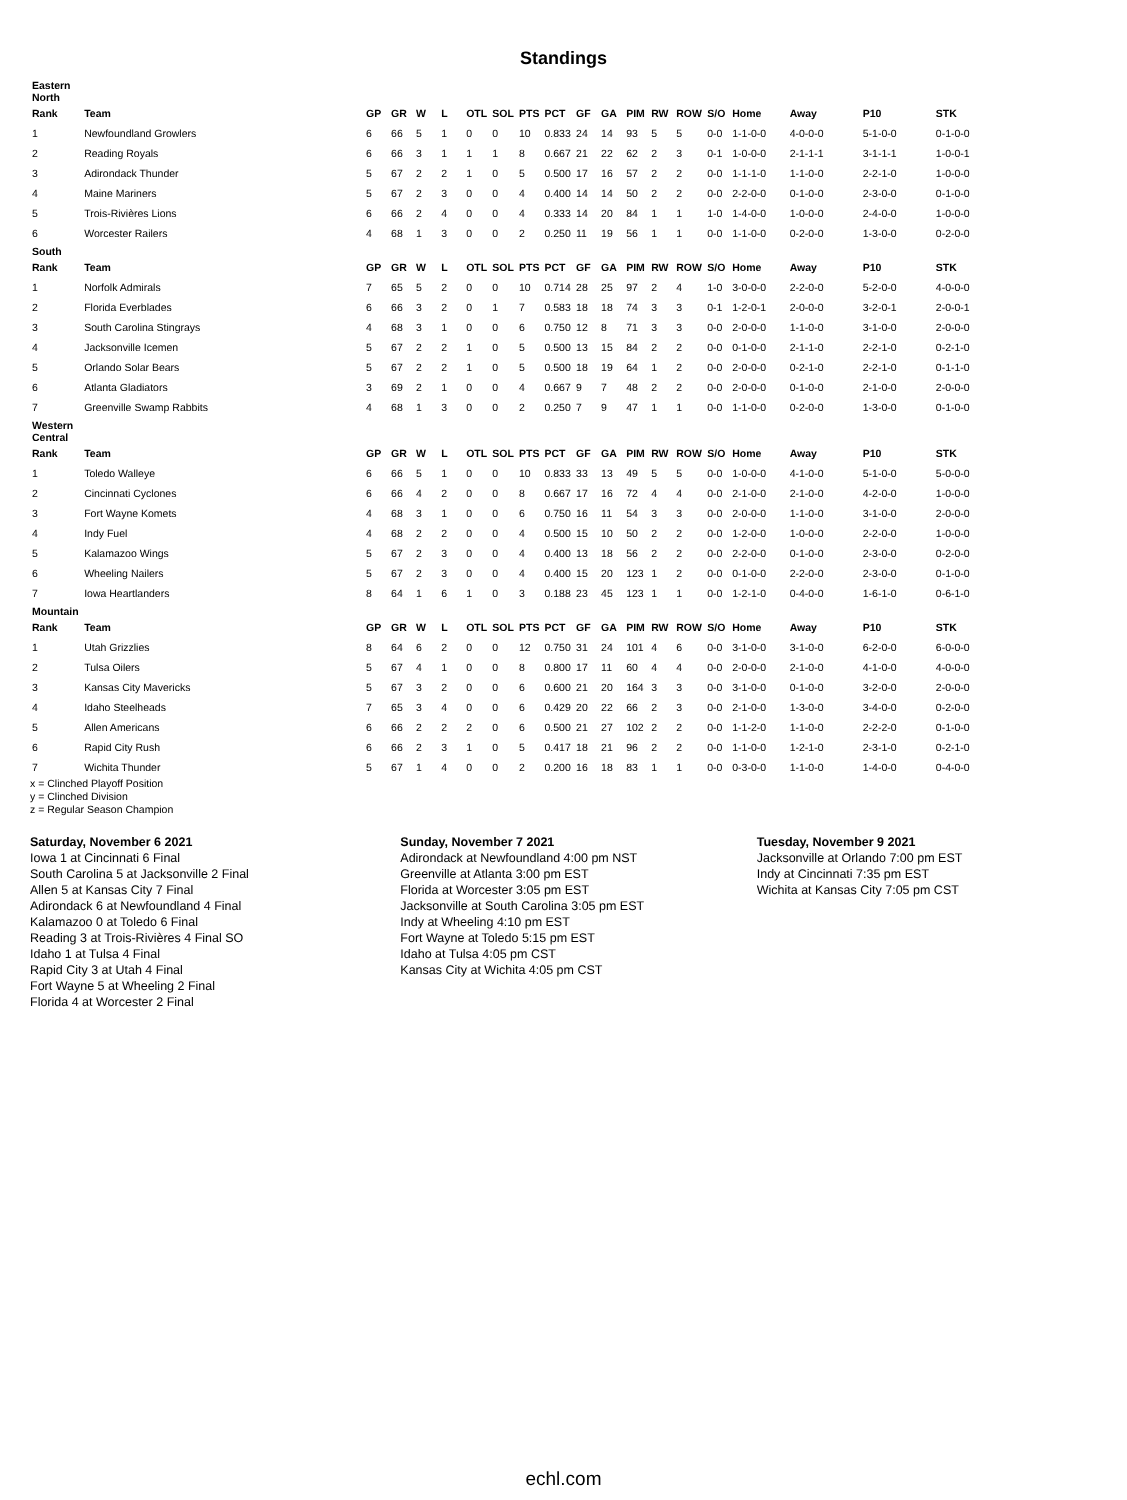Standings
| Eastern North | | | | | | | | | | | | | | | | | | | |
| Rank | Team | GP | GR | W | L | OTL | SOL | PTS | PCT | GF | GA | PIM | RW | ROW | S/O | Home | Away | P10 | STK |
| 1 | Newfoundland Growlers | 6 | 66 | 5 | 1 | 0 | 0 | 10 | 0.833 | 24 | 14 | 93 | 5 | 5 | 0-0 | 1-1-0-0 | 4-0-0-0 | 5-1-0-0 | 0-1-0-0 |
| 2 | Reading Royals | 6 | 66 | 3 | 1 | 1 | 1 | 8 | 0.667 | 21 | 22 | 62 | 2 | 3 | 0-1 | 1-0-0-0 | 2-1-1-1 | 3-1-1-1 | 1-0-0-1 |
| 3 | Adirondack Thunder | 5 | 67 | 2 | 2 | 1 | 0 | 5 | 0.500 | 17 | 16 | 57 | 2 | 2 | 0-0 | 1-1-1-0 | 1-1-0-0 | 2-2-1-0 | 1-0-0-0 |
| 4 | Maine Mariners | 5 | 67 | 2 | 3 | 0 | 0 | 4 | 0.400 | 14 | 14 | 50 | 2 | 2 | 0-0 | 2-2-0-0 | 0-1-0-0 | 2-3-0-0 | 0-1-0-0 |
| 5 | Trois-Rivières Lions | 6 | 66 | 2 | 4 | 0 | 0 | 4 | 0.333 | 14 | 20 | 84 | 1 | 1 | 1-0 | 1-4-0-0 | 1-0-0-0 | 2-4-0-0 | 1-0-0-0 |
| 6 | Worcester Railers | 4 | 68 | 1 | 3 | 0 | 0 | 2 | 0.250 | 11 | 19 | 56 | 1 | 1 | 0-0 | 1-1-0-0 | 0-2-0-0 | 1-3-0-0 | 0-2-0-0 |
| South | | | | | | | | | | | | | | | | | | | |
| Rank | Team | GP | GR | W | L | OTL | SOL | PTS | PCT | GF | GA | PIM | RW | ROW | S/O | Home | Away | P10 | STK |
| 1 | Norfolk Admirals | 7 | 65 | 5 | 2 | 0 | 0 | 10 | 0.714 | 28 | 25 | 97 | 2 | 4 | 1-0 | 3-0-0-0 | 2-2-0-0 | 5-2-0-0 | 4-0-0-0 |
| 2 | Florida Everblades | 6 | 66 | 3 | 2 | 0 | 1 | 7 | 0.583 | 18 | 18 | 74 | 3 | 3 | 0-1 | 1-2-0-1 | 2-0-0-0 | 3-2-0-1 | 2-0-0-1 |
| 3 | South Carolina Stingrays | 4 | 68 | 3 | 1 | 0 | 0 | 6 | 0.750 | 12 | 8 | 71 | 3 | 3 | 0-0 | 2-0-0-0 | 1-1-0-0 | 3-1-0-0 | 2-0-0-0 |
| 4 | Jacksonville Icemen | 5 | 67 | 2 | 2 | 1 | 0 | 5 | 0.500 | 13 | 15 | 84 | 2 | 2 | 0-0 | 0-1-0-0 | 2-1-1-0 | 2-2-1-0 | 0-2-1-0 |
| 5 | Orlando Solar Bears | 5 | 67 | 2 | 2 | 1 | 0 | 5 | 0.500 | 18 | 19 | 64 | 1 | 2 | 0-0 | 2-0-0-0 | 0-2-1-0 | 2-2-1-0 | 0-1-1-0 |
| 6 | Atlanta Gladiators | 3 | 69 | 2 | 1 | 0 | 0 | 4 | 0.667 | 9 | 7 | 48 | 2 | 2 | 0-0 | 2-0-0-0 | 0-1-0-0 | 2-1-0-0 | 2-0-0-0 |
| 7 | Greenville Swamp Rabbits | 4 | 68 | 1 | 3 | 0 | 0 | 2 | 0.250 | 7 | 9 | 47 | 1 | 1 | 0-0 | 1-1-0-0 | 0-2-0-0 | 1-3-0-0 | 0-1-0-0 |
| Western Central | | | | | | | | | | | | | | | | | | | |
| Rank | Team | GP | GR | W | L | OTL | SOL | PTS | PCT | GF | GA | PIM | RW | ROW | S/O | Home | Away | P10 | STK |
| 1 | Toledo Walleye | 6 | 66 | 5 | 1 | 0 | 0 | 10 | 0.833 | 33 | 13 | 49 | 5 | 5 | 0-0 | 1-0-0-0 | 4-1-0-0 | 5-1-0-0 | 5-0-0-0 |
| 2 | Cincinnati Cyclones | 6 | 66 | 4 | 2 | 0 | 0 | 8 | 0.667 | 17 | 16 | 72 | 4 | 4 | 0-0 | 2-1-0-0 | 2-1-0-0 | 4-2-0-0 | 1-0-0-0 |
| 3 | Fort Wayne Komets | 4 | 68 | 3 | 1 | 0 | 0 | 6 | 0.750 | 16 | 11 | 54 | 3 | 3 | 0-0 | 2-0-0-0 | 1-1-0-0 | 3-1-0-0 | 2-0-0-0 |
| 4 | Indy Fuel | 4 | 68 | 2 | 2 | 0 | 0 | 4 | 0.500 | 15 | 10 | 50 | 2 | 2 | 0-0 | 1-2-0-0 | 1-0-0-0 | 2-2-0-0 | 1-0-0-0 |
| 5 | Kalamazoo Wings | 5 | 67 | 2 | 3 | 0 | 0 | 4 | 0.400 | 13 | 18 | 56 | 2 | 2 | 0-0 | 2-2-0-0 | 0-1-0-0 | 2-3-0-0 | 0-2-0-0 |
| 6 | Wheeling Nailers | 5 | 67 | 2 | 3 | 0 | 0 | 4 | 0.400 | 15 | 20 | 123 | 1 | 2 | 0-0 | 0-1-0-0 | 2-2-0-0 | 2-3-0-0 | 0-1-0-0 |
| 7 | Iowa Heartlanders | 8 | 64 | 1 | 6 | 1 | 0 | 3 | 0.188 | 23 | 45 | 123 | 1 | 1 | 0-0 | 1-2-1-0 | 0-4-0-0 | 1-6-1-0 | 0-6-1-0 |
| Mountain | | | | | | | | | | | | | | | | | | | |
| Rank | Team | GP | GR | W | L | OTL | SOL | PTS | PCT | GF | GA | PIM | RW | ROW | S/O | Home | Away | P10 | STK |
| 1 | Utah Grizzlies | 8 | 64 | 6 | 2 | 0 | 0 | 12 | 0.750 | 31 | 24 | 101 | 4 | 6 | 0-0 | 3-1-0-0 | 3-1-0-0 | 6-2-0-0 | 6-0-0-0 |
| 2 | Tulsa Oilers | 5 | 67 | 4 | 1 | 0 | 0 | 8 | 0.800 | 17 | 11 | 60 | 4 | 4 | 0-0 | 2-0-0-0 | 2-1-0-0 | 4-1-0-0 | 4-0-0-0 |
| 3 | Kansas City Mavericks | 5 | 67 | 3 | 2 | 0 | 0 | 6 | 0.600 | 21 | 20 | 164 | 3 | 3 | 0-0 | 3-1-0-0 | 0-1-0-0 | 3-2-0-0 | 2-0-0-0 |
| 4 | Idaho Steelheads | 7 | 65 | 3 | 4 | 0 | 0 | 6 | 0.429 | 20 | 22 | 66 | 2 | 3 | 0-0 | 2-1-0-0 | 1-3-0-0 | 3-4-0-0 | 0-2-0-0 |
| 5 | Allen Americans | 6 | 66 | 2 | 2 | 2 | 0 | 6 | 0.500 | 21 | 27 | 102 | 2 | 2 | 0-0 | 1-1-2-0 | 1-1-0-0 | 2-2-2-0 | 0-1-0-0 |
| 6 | Rapid City Rush | 6 | 66 | 2 | 3 | 1 | 0 | 5 | 0.417 | 18 | 21 | 96 | 2 | 2 | 0-0 | 1-1-0-0 | 1-2-1-0 | 2-3-1-0 | 0-2-1-0 |
| 7 | Wichita Thunder | 5 | 67 | 1 | 4 | 0 | 0 | 2 | 0.200 | 16 | 18 | 83 | 1 | 1 | 0-0 | 0-3-0-0 | 1-1-0-0 | 1-4-0-0 | 0-4-0-0 |
x = Clinched Playoff Position
y = Clinched Division
z = Regular Season Champion
Saturday, November 6 2021
Iowa 1 at Cincinnati 6 Final
South Carolina 5 at Jacksonville 2 Final
Allen 5 at Kansas City 7 Final
Adirondack 6 at Newfoundland 4 Final
Kalamazoo 0 at Toledo 6 Final
Reading 3 at Trois-Rivières 4 Final SO
Idaho 1 at Tulsa 4 Final
Rapid City 3 at Utah 4 Final
Fort Wayne 5 at Wheeling 2 Final
Florida 4 at Worcester 2 Final
Sunday, November 7 2021
Adirondack at Newfoundland 4:00 pm NST
Greenville at Atlanta 3:00 pm EST
Florida at Worcester 3:05 pm EST
Jacksonville at South Carolina 3:05 pm EST
Indy at Wheeling 4:10 pm EST
Fort Wayne at Toledo 5:15 pm EST
Idaho at Tulsa 4:05 pm CST
Kansas City at Wichita 4:05 pm CST
Tuesday, November 9 2021
Jacksonville at Orlando 7:00 pm EST
Indy at Cincinnati 7:35 pm EST
Wichita at Kansas City 7:05 pm CST
echl.com